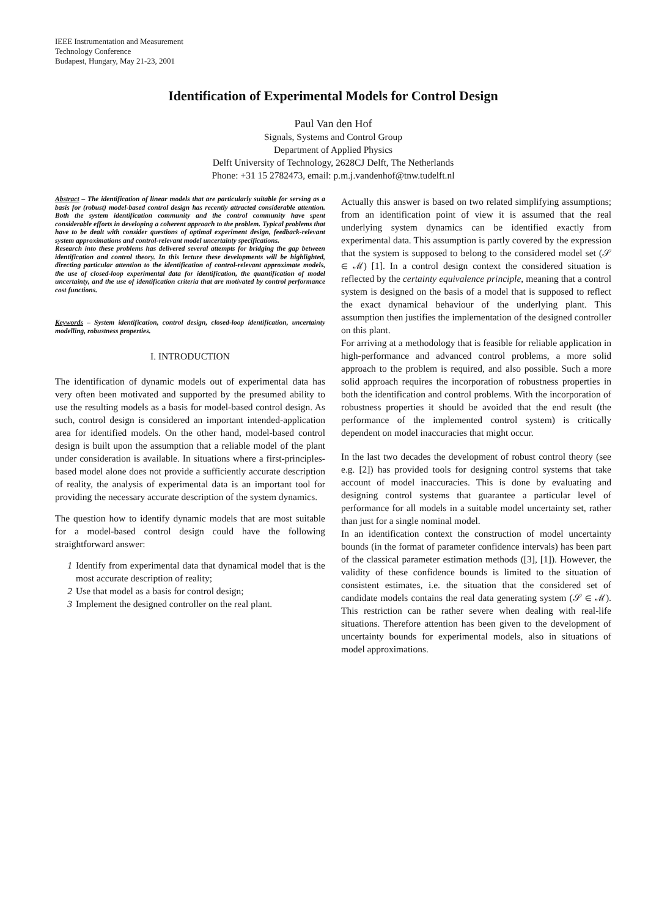IEEE Instrumentation and Measurement
Technology Conference
Budapest, Hungary, May 21-23, 2001
Identification of Experimental Models for Control Design
Paul Van den Hof
Signals, Systems and Control Group
Department of Applied Physics
Delft University of Technology, 2628CJ Delft, The Netherlands
Phone: +31 15 2782473, email: p.m.j.vandenhof@tnw.tudelft.nl
Abstract – The identification of linear models that are particularly suitable for serving as a basis for (robust) model-based control design has recently attracted considerable attention. Both the system identification community and the control community have spent considerable efforts in developing a coherent approach to the problem. Typical problems that have to be dealt with consider questions of optimal experiment design, feedback-relevant system approximations and control-relevant model uncertainty specifications.
Research into these problems has delivered several attempts for bridging the gap between identification and control theory. In this lecture these developments will be highlighted, directing particular attention to the identification of control-relevant approximate models, the use of closed-loop experimental data for identification, the quantification of model uncertainty, and the use of identification criteria that are motivated by control performance cost functions.
Keywords – System identification, control design, closed-loop identification, uncertainty modelling, robustness properties.
I. INTRODUCTION
The identification of dynamic models out of experimental data has very often been motivated and supported by the presumed ability to use the resulting models as a basis for model-based control design. As such, control design is considered an important intended-application area for identified models. On the other hand, model-based control design is built upon the assumption that a reliable model of the plant under consideration is available. In situations where a first-principles-based model alone does not provide a sufficiently accurate description of reality, the analysis of experimental data is an important tool for providing the necessary accurate description of the system dynamics.
The question how to identify dynamic models that are most suitable for a model-based control design could have the following straightforward answer:
1 Identify from experimental data that dynamical model that is the most accurate description of reality;
2 Use that model as a basis for control design;
3 Implement the designed controller on the real plant.
Actually this answer is based on two related simplifying assumptions; from an identification point of view it is assumed that the real underlying system dynamics can be identified exactly from experimental data. This assumption is partly covered by the expression that the system is supposed to belong to the considered model set (𝒮 ∈ ℳ) [1]. In a control design context the considered situation is reflected by the certainty equivalence principle, meaning that a control system is designed on the basis of a model that is supposed to reflect the exact dynamical behaviour of the underlying plant. This assumption then justifies the implementation of the designed controller on this plant.
For arriving at a methodology that is feasible for reliable application in high-performance and advanced control problems, a more solid approach to the problem is required, and also possible. Such a more solid approach requires the incorporation of robustness properties in both the identification and control problems. With the incorporation of robustness properties it should be avoided that the end result (the performance of the implemented control system) is critically dependent on model inaccuracies that might occur.
In the last two decades the development of robust control theory (see e.g. [2]) has provided tools for designing control systems that take account of model inaccuracies. This is done by evaluating and designing control systems that guarantee a particular level of performance for all models in a suitable model uncertainty set, rather than just for a single nominal model.
In an identification context the construction of model uncertainty bounds (in the format of parameter confidence intervals) has been part of the classical parameter estimation methods ([3], [1]). However, the validity of these confidence bounds is limited to the situation of consistent estimates, i.e. the situation that the considered set of candidate models contains the real data generating system (𝒮 ∈ ℳ). This restriction can be rather severe when dealing with real-life situations. Therefore attention has been given to the development of uncertainty bounds for experimental models, also in situations of model approximations.